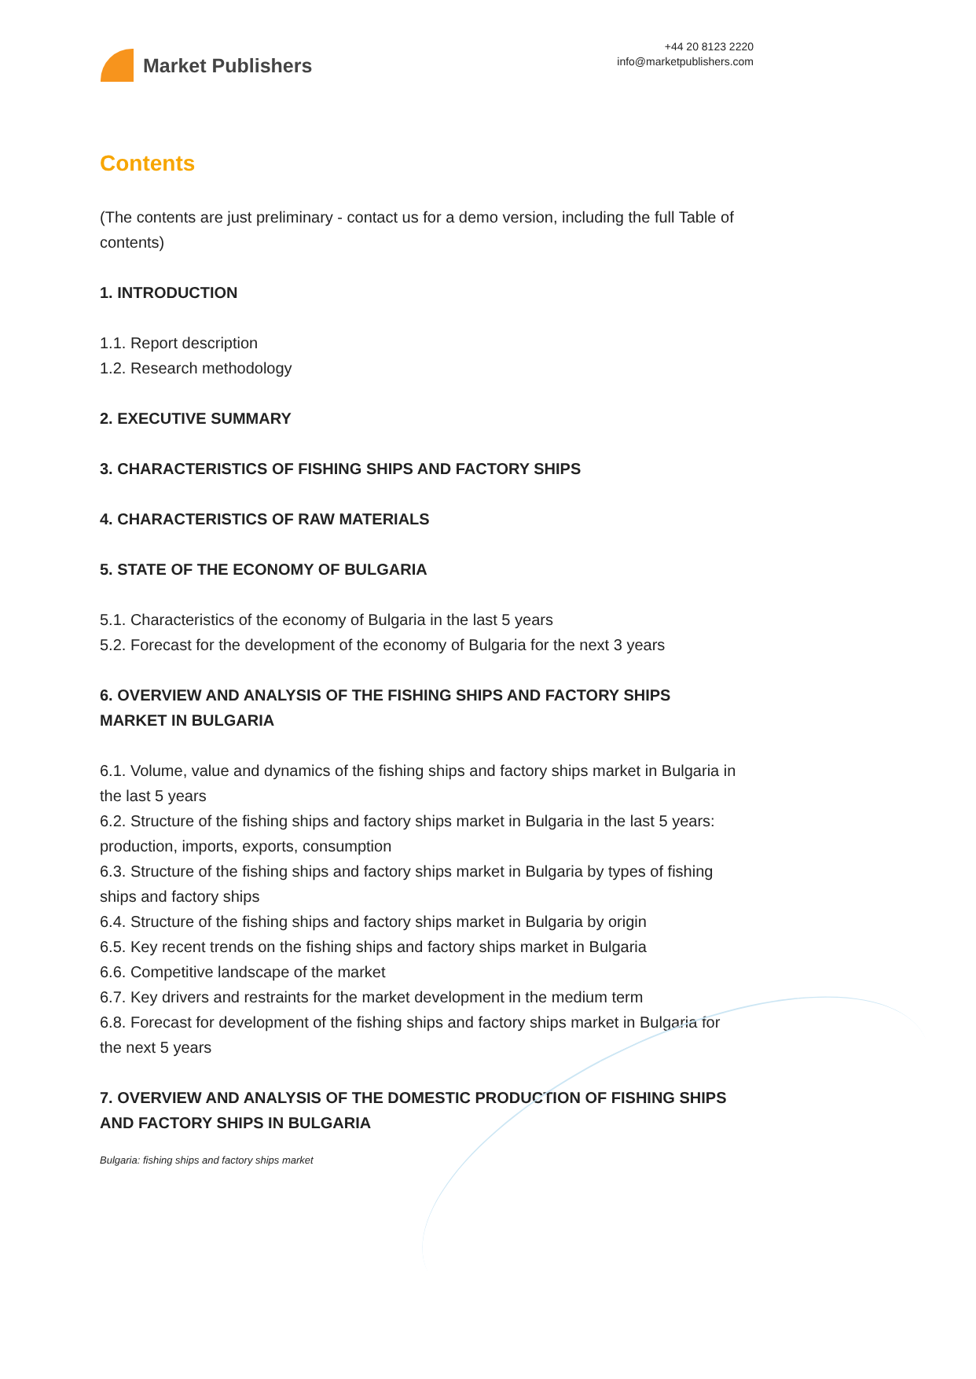Market Publishers
+44 20 8123 2220
info@marketpublishers.com
Contents
(The contents are just preliminary - contact us for a demo version, including the full Table of contents)
1. INTRODUCTION
1.1. Report description
1.2. Research methodology
2. EXECUTIVE SUMMARY
3. CHARACTERISTICS OF FISHING SHIPS AND FACTORY SHIPS
4. CHARACTERISTICS OF RAW MATERIALS
5. STATE OF THE ECONOMY OF BULGARIA
5.1. Characteristics of the economy of Bulgaria in the last 5 years
5.2. Forecast for the development of the economy of Bulgaria for the next 3 years
6. OVERVIEW AND ANALYSIS OF THE FISHING SHIPS AND FACTORY SHIPS MARKET IN BULGARIA
6.1. Volume, value and dynamics of the fishing ships and factory ships market in Bulgaria in the last 5 years
6.2. Structure of the fishing ships and factory ships market in Bulgaria in the last 5 years: production, imports, exports, consumption
6.3. Structure of the fishing ships and factory ships market in Bulgaria by types of fishing ships and factory ships
6.4. Structure of the fishing ships and factory ships market in Bulgaria by origin
6.5. Key recent trends on the fishing ships and factory ships market in Bulgaria
6.6. Competitive landscape of the market
6.7. Key drivers and restraints for the market development in the medium term
6.8. Forecast for development of the fishing ships and factory ships market in Bulgaria for the next 5 years
7. OVERVIEW AND ANALYSIS OF THE DOMESTIC PRODUCTION OF FISHING SHIPS AND FACTORY SHIPS IN BULGARIA
Bulgaria: fishing ships and factory ships market